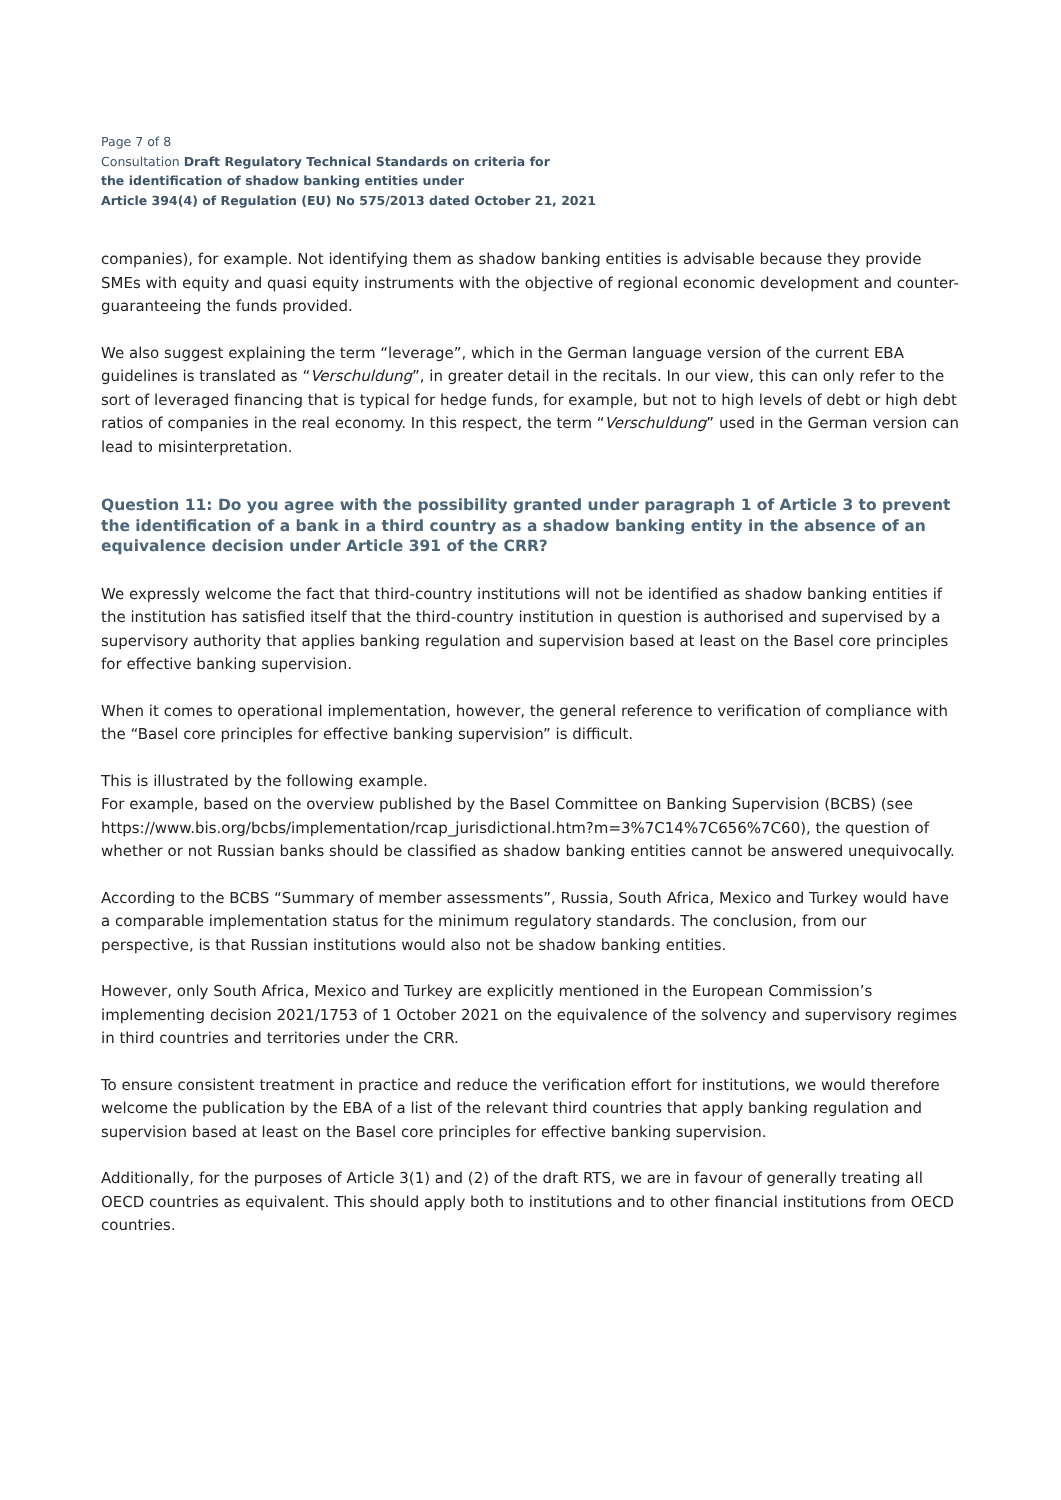Page 7 of 8
Consultation Draft Regulatory Technical Standards on criteria for
the identification of shadow banking entities under
Article 394(4) of Regulation (EU) No 575/2013 dated October 21, 2021
companies), for example. Not identifying them as shadow banking entities is advisable because they provide SMEs with equity and quasi equity instruments with the objective of regional economic development and counter-guaranteeing the funds provided.
We also suggest explaining the term “leverage”, which in the German language version of the current EBA guidelines is translated as “Verschuldung”, in greater detail in the recitals. In our view, this can only refer to the sort of leveraged financing that is typical for hedge funds, for example, but not to high levels of debt or high debt ratios of companies in the real economy. In this respect, the term “Verschuldung” used in the German version can lead to misinterpretation.
Question 11: Do you agree with the possibility granted under paragraph 1 of Article 3 to prevent the identification of a bank in a third country as a shadow banking entity in the absence of an equivalence decision under Article 391 of the CRR?
We expressly welcome the fact that third-country institutions will not be identified as shadow banking entities if the institution has satisfied itself that the third-country institution in question is authorised and supervised by a supervisory authority that applies banking regulation and supervision based at least on the Basel core principles for effective banking supervision.
When it comes to operational implementation, however, the general reference to verification of compliance with the “Basel core principles for effective banking supervision” is difficult.
This is illustrated by the following example.
For example, based on the overview published by the Basel Committee on Banking Supervision (BCBS) (see https://www.bis.org/bcbs/implementation/rcap_jurisdictional.htm?m=3%7C14%7C656%7C60), the question of whether or not Russian banks should be classified as shadow banking entities cannot be answered unequivocally.
According to the BCBS “Summary of member assessments”, Russia, South Africa, Mexico and Turkey would have a comparable implementation status for the minimum regulatory standards. The conclusion, from our perspective, is that Russian institutions would also not be shadow banking entities.
However, only South Africa, Mexico and Turkey are explicitly mentioned in the European Commission’s implementing decision 2021/1753 of 1 October 2021 on the equivalence of the solvency and supervisory regimes in third countries and territories under the CRR.
To ensure consistent treatment in practice and reduce the verification effort for institutions, we would therefore welcome the publication by the EBA of a list of the relevant third countries that apply banking regulation and supervision based at least on the Basel core principles for effective banking supervision.
Additionally, for the purposes of Article 3(1) and (2) of the draft RTS, we are in favour of generally treating all OECD countries as equivalent. This should apply both to institutions and to other financial institutions from OECD countries.